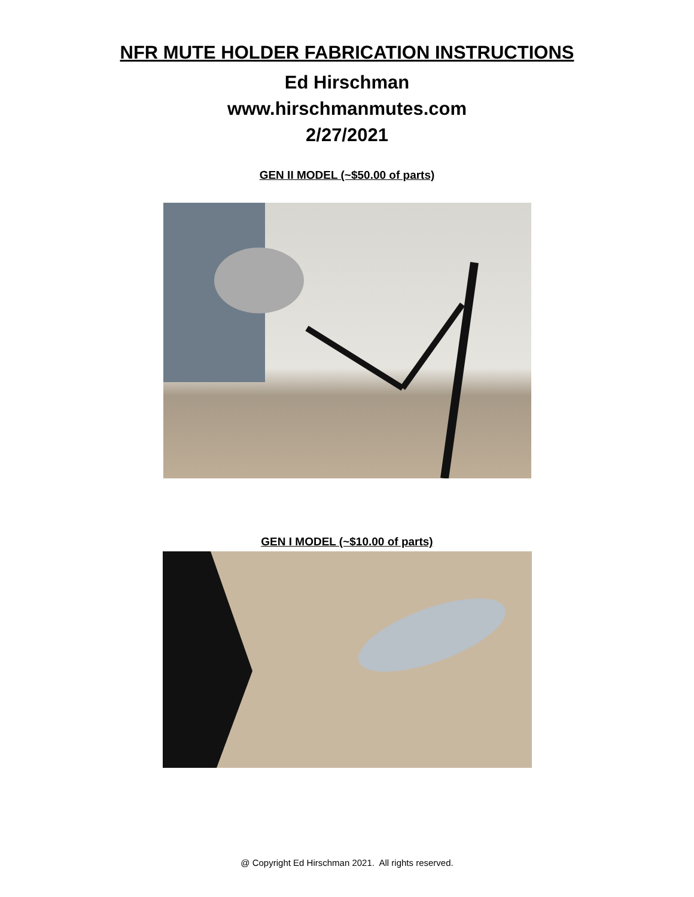NFR MUTE HOLDER FABRICATION INSTRUCTIONS
Ed Hirschman
www.hirschmanmutes.com
2/27/2021
GEN II MODEL (~$50.00 of parts)
GEN I MODEL (~$10.00 of parts)
@ Copyright Ed Hirschman 2021. All rights reserved.